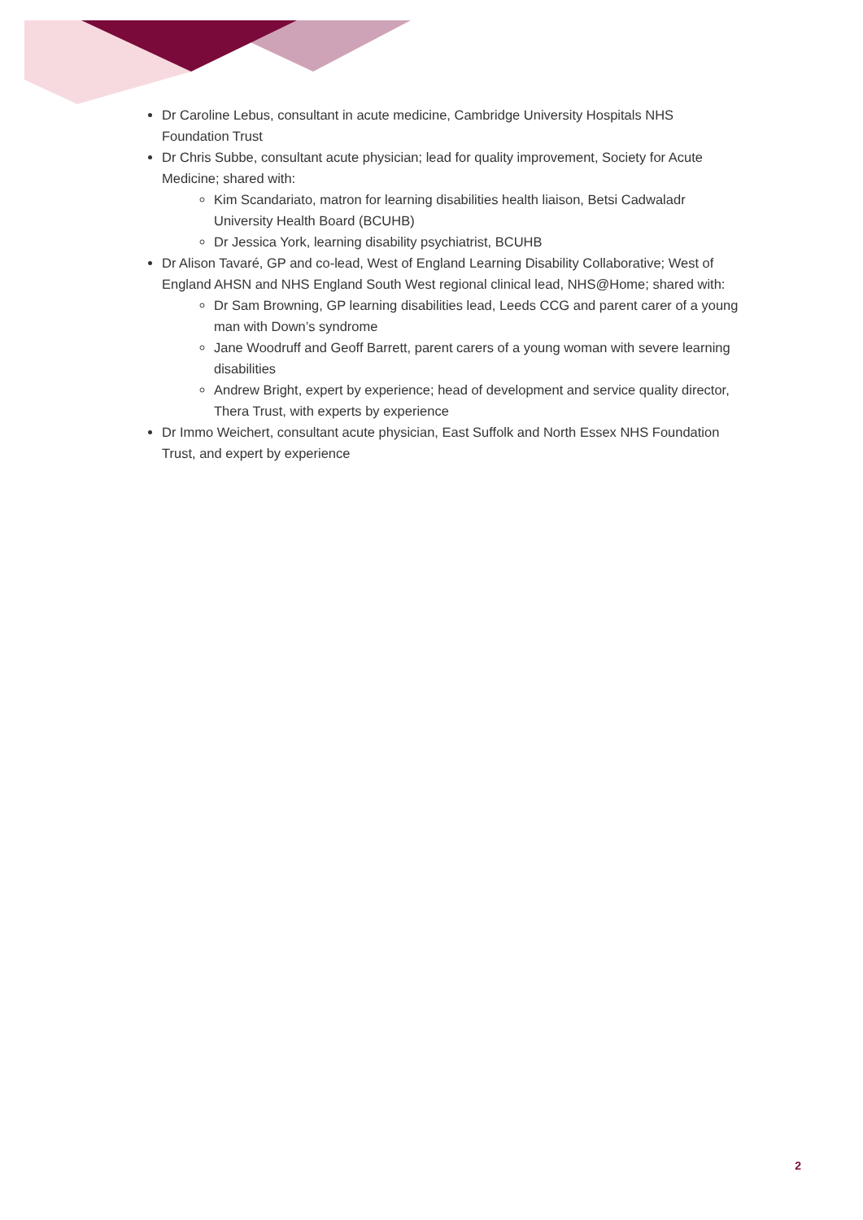Dr Caroline Lebus, consultant in acute medicine, Cambridge University Hospitals NHS Foundation Trust
Dr Chris Subbe, consultant acute physician; lead for quality improvement, Society for Acute Medicine; shared with:
Kim Scandariato, matron for learning disabilities health liaison, Betsi Cadwaladr University Health Board (BCUHB)
Dr Jessica York, learning disability psychiatrist, BCUHB
Dr Alison Tavaré, GP and co-lead, West of England Learning Disability Collaborative; West of England AHSN and NHS England South West regional clinical lead, NHS@Home; shared with:
Dr Sam Browning, GP learning disabilities lead, Leeds CCG and parent carer of a young man with Down’s syndrome
Jane Woodruff and Geoff Barrett, parent carers of a young woman with severe learning disabilities
Andrew Bright, expert by experience; head of development and service quality director, Thera Trust, with experts by experience
Dr Immo Weichert, consultant acute physician, East Suffolk and North Essex NHS Foundation Trust, and expert by experience
2